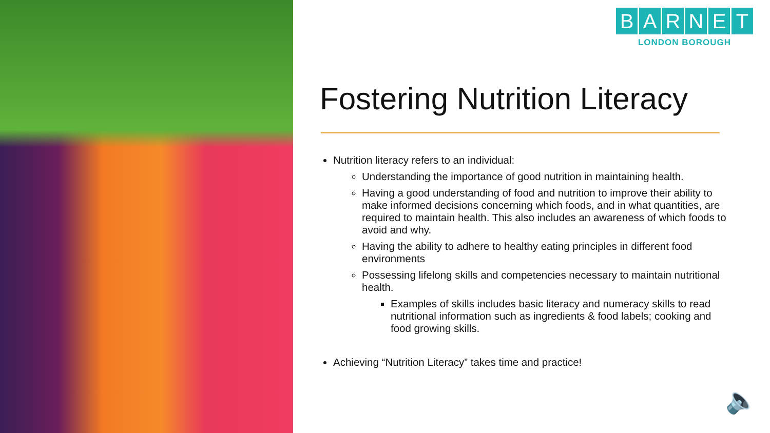BARNET
LONDON BOROUGH
Fostering Nutrition Literacy
Nutrition literacy refers to an individual:
Understanding the importance of good nutrition in maintaining health.
Having a good understanding of food and nutrition to improve their ability to make informed decisions concerning which foods, and in what quantities, are required to maintain health. This also includes an awareness of which foods to avoid and why.
Having the ability to adhere to healthy eating principles in different food environments
Possessing lifelong skills and competencies necessary to maintain nutritional health.
Examples of skills includes basic literacy and numeracy skills to read nutritional information such as ingredients & food labels; cooking and food growing skills.
Achieving “Nutrition Literacy” takes time and practice!
🔈